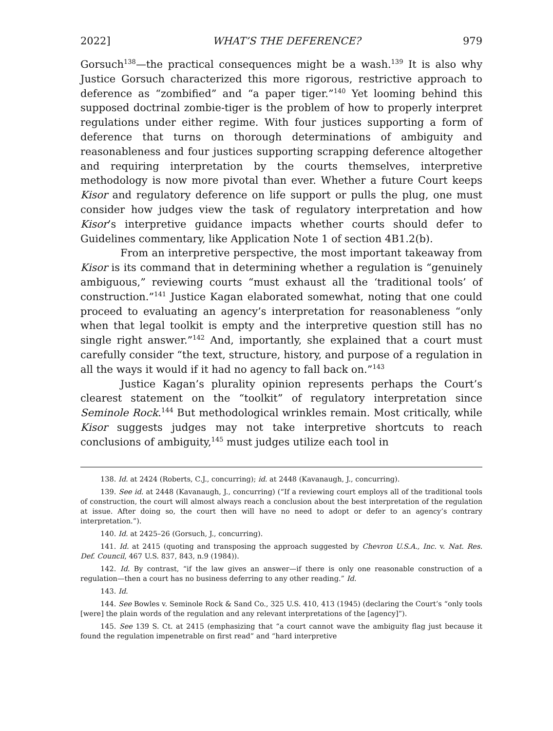2022] WHAT’S THE DEFERENCE? 979
Gorsuch<sup>138</sup>—the practical consequences might be a wash.<sup>139</sup> It is also why Justice Gorsuch characterized this more rigorous, restrictive approach to deference as “zombified” and “a paper tiger.”<sup>140</sup> Yet looming behind this supposed doctrinal zombie-tiger is the problem of how to properly interpret regulations under either regime. With four justices supporting a form of deference that turns on thorough determinations of ambiguity and reasonableness and four justices supporting scrapping deference altogether and requiring interpretation by the courts themselves, interpretive methodology is now more pivotal than ever. Whether a future Court keeps Kisor and regulatory deference on life support or pulls the plug, one must consider how judges view the task of regulatory interpretation and how Kisor’s interpretive guidance impacts whether courts should defer to Guidelines commentary, like Application Note 1 of section 4B1.2(b).
From an interpretive perspective, the most important takeaway from Kisor is its command that in determining whether a regulation is “genuinely ambiguous,” reviewing courts “must exhaust all the ‘traditional tools’ of construction.”<sup>141</sup> Justice Kagan elaborated somewhat, noting that one could proceed to evaluating an agency’s interpretation for reasonableness “only when that legal toolkit is empty and the interpretive question still has no single right answer.”<sup>142</sup> And, importantly, she explained that a court must carefully consider “the text, structure, history, and purpose of a regulation in all the ways it would if it had no agency to fall back on.”<sup>143</sup>
Justice Kagan’s plurality opinion represents perhaps the Court’s clearest statement on the “toolkit” of regulatory interpretation since Seminole Rock.<sup>144</sup> But methodological wrinkles remain. Most critically, while Kisor suggests judges may not take interpretive shortcuts to reach conclusions of ambiguity,<sup>145</sup> must judges utilize each tool in
138. Id. at 2424 (Roberts, C.J., concurring); id. at 2448 (Kavanaugh, J., concurring).
139. See id. at 2448 (Kavanaugh, J., concurring) (“If a reviewing court employs all of the traditional tools of construction, the court will almost always reach a conclusion about the best interpretation of the regulation at issue. After doing so, the court then will have no need to adopt or defer to an agency’s contrary interpretation.”).
140. Id. at 2425–26 (Gorsuch, J., concurring).
141. Id. at 2415 (quoting and transposing the approach suggested by Chevron U.S.A., Inc. v. Nat. Res. Def. Council, 467 U.S. 837, 843, n.9 (1984)).
142. Id. By contrast, “if the law gives an answer—if there is only one reasonable construction of a regulation—then a court has no business deferring to any other reading.” Id.
143. Id.
144. See Bowles v. Seminole Rock & Sand Co., 325 U.S. 410, 413 (1945) (declaring the Court’s “only tools [were] the plain words of the regulation and any relevant interpretations of the [agency]”).
145. See 139 S. Ct. at 2415 (emphasizing that “a court cannot wave the ambiguity flag just because it found the regulation impenetrable on first read” and “hard interpretive